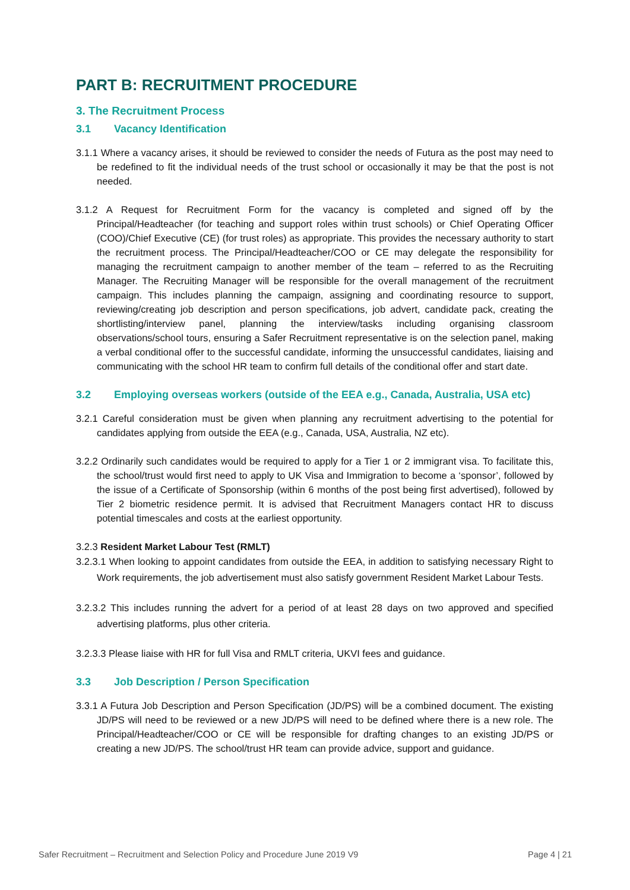PART B: RECRUITMENT PROCEDURE
3. The Recruitment Process
3.1 Vacancy Identification
3.1.1 Where a vacancy arises, it should be reviewed to consider the needs of Futura as the post may need to be redefined to fit the individual needs of the trust school or occasionally it may be that the post is not needed.
3.1.2 A Request for Recruitment Form for the vacancy is completed and signed off by the Principal/Headteacher (for teaching and support roles within trust schools) or Chief Operating Officer (COO)/Chief Executive (CE) (for trust roles) as appropriate. This provides the necessary authority to start the recruitment process. The Principal/Headteacher/COO or CE may delegate the responsibility for managing the recruitment campaign to another member of the team – referred to as the Recruiting Manager. The Recruiting Manager will be responsible for the overall management of the recruitment campaign. This includes planning the campaign, assigning and coordinating resource to support, reviewing/creating job description and person specifications, job advert, candidate pack, creating the shortlisting/interview panel, planning the interview/tasks including organising classroom observations/school tours, ensuring a Safer Recruitment representative is on the selection panel, making a verbal conditional offer to the successful candidate, informing the unsuccessful candidates, liaising and communicating with the school HR team to confirm full details of the conditional offer and start date.
3.2 Employing overseas workers (outside of the EEA e.g., Canada, Australia, USA etc)
3.2.1 Careful consideration must be given when planning any recruitment advertising to the potential for candidates applying from outside the EEA (e.g., Canada, USA, Australia, NZ etc).
3.2.2 Ordinarily such candidates would be required to apply for a Tier 1 or 2 immigrant visa. To facilitate this, the school/trust would first need to apply to UK Visa and Immigration to become a ‘sponsor’, followed by the issue of a Certificate of Sponsorship (within 6 months of the post being first advertised), followed by Tier 2 biometric residence permit. It is advised that Recruitment Managers contact HR to discuss potential timescales and costs at the earliest opportunity.
3.2.3 Resident Market Labour Test (RMLT)
3.2.3.1 When looking to appoint candidates from outside the EEA, in addition to satisfying necessary Right to Work requirements, the job advertisement must also satisfy government Resident Market Labour Tests.
3.2.3.2 This includes running the advert for a period of at least 28 days on two approved and specified advertising platforms, plus other criteria.
3.2.3.3 Please liaise with HR for full Visa and RMLT criteria, UKVI fees and guidance.
3.3 Job Description / Person Specification
3.3.1 A Futura Job Description and Person Specification (JD/PS) will be a combined document. The existing JD/PS will need to be reviewed or a new JD/PS will need to be defined where there is a new role. The Principal/Headteacher/COO or CE will be responsible for drafting changes to an existing JD/PS or creating a new JD/PS. The school/trust HR team can provide advice, support and guidance.
Safer Recruitment – Recruitment and Selection Policy and Procedure June 2019 V9 Page 4 | 21